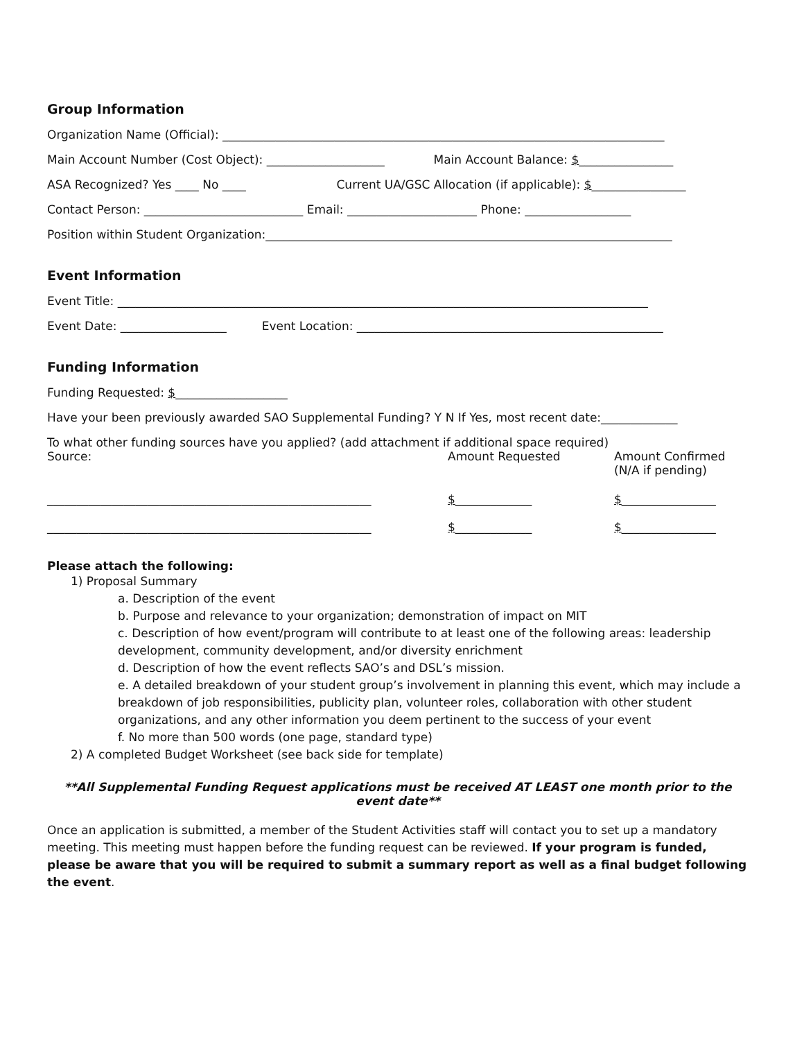Group Information
Organization Name (Official): ___________________________________________________________________________
Main Account Number (Cost Object): ____________________ Main Account Balance: $________________
ASA Recognized? Yes ____ No ____ Current UA/GSC Allocation (if applicable): $________________
Contact Person: ___________________________ Email: ______________________ Phone: __________________
Position within Student Organization:_____________________________________________________________________
Event Information
Event Title: __________________________________________________________________________________________
Event Date: __________________ Event Location: ____________________________________________________
Funding Information
Funding Requested: $___________________
Have your been previously awarded SAO Supplemental Funding? Y N If Yes, most recent date:_____________
To what other funding sources have you applied? (add attachment if additional space required)
| Source: | Amount Requested | Amount Confirmed (N/A if pending) |
| _______________________________________________________ | $ _____________ | $ ________________ |
| _______________________________________________________ | $ _____________ | $ ________________ |
Please attach the following:
1) Proposal Summary
a. Description of the event
b. Purpose and relevance to your organization; demonstration of impact on MIT
c. Description of how event/program will contribute to at least one of the following areas: leadership development, community development, and/or diversity enrichment
d. Description of how the event reflects SAO’s and DSL’s mission.
e. A detailed breakdown of your student group’s involvement in planning this event, which may include a breakdown of job responsibilities, publicity plan, volunteer roles, collaboration with other student organizations, and any other information you deem pertinent to the success of your event
f. No more than 500 words (one page, standard type)
2) A completed Budget Worksheet (see back side for template)
**All Supplemental Funding Request applications must be received AT LEAST one month prior to the event date**
Once an application is submitted, a member of the Student Activities staff will contact you to set up a mandatory meeting. This meeting must happen before the funding request can be reviewed. If your program is funded, please be aware that you will be required to submit a summary report as well as a final budget following the event.